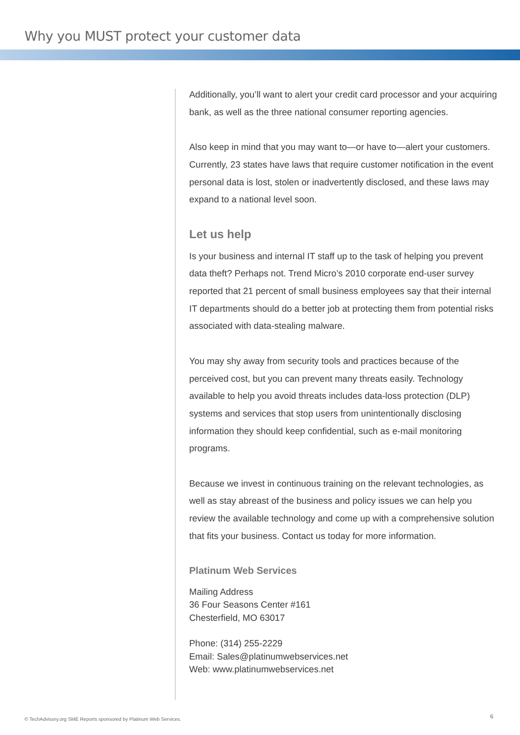Why you MUST protect your customer data
Additionally, you’ll want to alert your credit card processor and your acquiring bank, as well as the three national consumer reporting agencies.
Also keep in mind that you may want to—or have to—alert your customers. Currently, 23 states have laws that require customer notification in the event personal data is lost, stolen or inadvertently disclosed, and these laws may expand to a national level soon.
Let us help
Is your business and internal IT staff up to the task of helping you prevent data theft? Perhaps not. Trend Micro’s 2010 corporate end-user survey reported that 21 percent of small business employees say that their internal IT departments should do a better job at protecting them from potential risks associated with data-stealing malware.
You may shy away from security tools and practices because of the perceived cost, but you can prevent many threats easily. Technology available to help you avoid threats includes data-loss protection (DLP) systems and services that stop users from unintentionally disclosing information they should keep confidential, such as e-mail monitoring programs.
Because we invest in continuous training on the relevant technologies, as well as stay abreast of the business and policy issues we can help you review the available technology and come up with a comprehensive solution that fits your business. Contact us today for more information.
Platinum Web Services
Mailing Address
36 Four Seasons Center #161
Chesterfield, MO 63017
Phone: (314) 255-2229
Email: Sales@platinumwebservices.net
Web: www.platinumwebservices.net
© TechAdvisory.org SME Reports sponsored by Platinum Web Services.
6